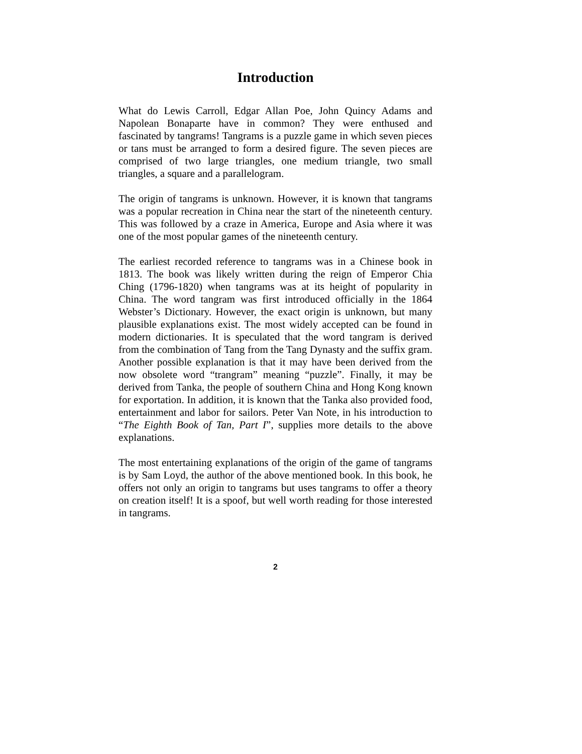Introduction
What do Lewis Carroll, Edgar Allan Poe, John Quincy Adams and Napolean Bonaparte have in common? They were enthused and fascinated by tangrams! Tangrams is a puzzle game in which seven pieces or tans must be arranged to form a desired figure. The seven pieces are comprised of two large triangles, one medium triangle, two small triangles, a square and a parallelogram.
The origin of tangrams is unknown. However, it is known that tangrams was a popular recreation in China near the start of the nineteenth century. This was followed by a craze in America, Europe and Asia where it was one of the most popular games of the nineteenth century.
The earliest recorded reference to tangrams was in a Chinese book in 1813. The book was likely written during the reign of Emperor Chia Ching (1796-1820) when tangrams was at its height of popularity in China. The word tangram was first introduced officially in the 1864 Webster’s Dictionary. However, the exact origin is unknown, but many plausible explanations exist. The most widely accepted can be found in modern dictionaries. It is speculated that the word tangram is derived from the combination of Tang from the Tang Dynasty and the suffix gram. Another possible explanation is that it may have been derived from the now obsolete word “trangram” meaning “puzzle”. Finally, it may be derived from Tanka, the people of southern China and Hong Kong known for exportation. In addition, it is known that the Tanka also provided food, entertainment and labor for sailors. Peter Van Note, in his introduction to “The Eighth Book of Tan, Part I”, supplies more details to the above explanations.
The most entertaining explanations of the origin of the game of tangrams is by Sam Loyd, the author of the above mentioned book. In this book, he offers not only an origin to tangrams but uses tangrams to offer a theory on creation itself! It is a spoof, but well worth reading for those interested in tangrams.
2